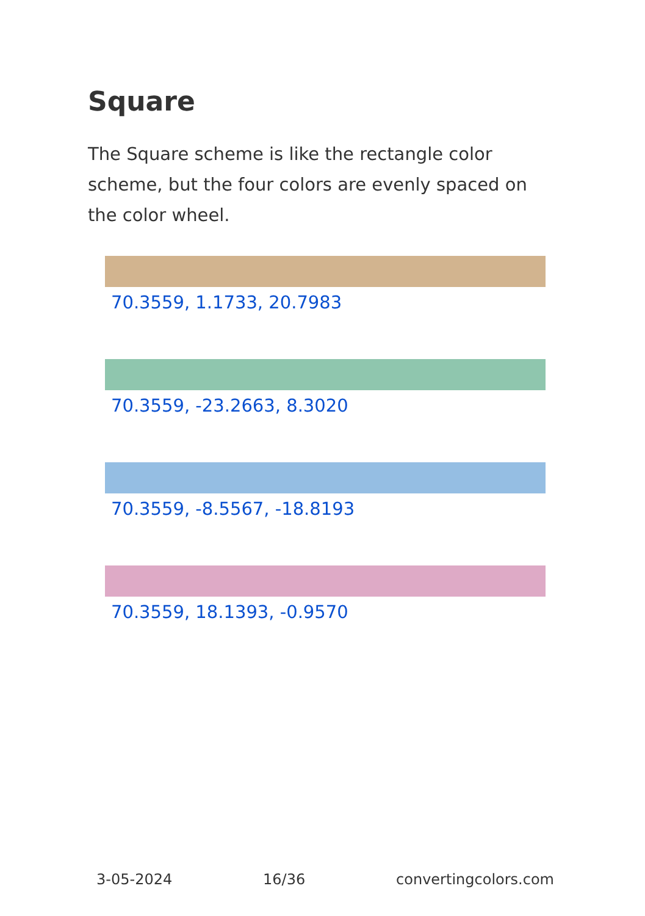Square
The Square scheme is like the rectangle color scheme, but the four colors are evenly spaced on the color wheel.
70.3559, 1.1733, 20.7983
70.3559, -23.2663, 8.3020
70.3559, -8.5567, -18.8193
70.3559, 18.1393, -0.9570
3-05-2024 16/36 convertingcolors.com